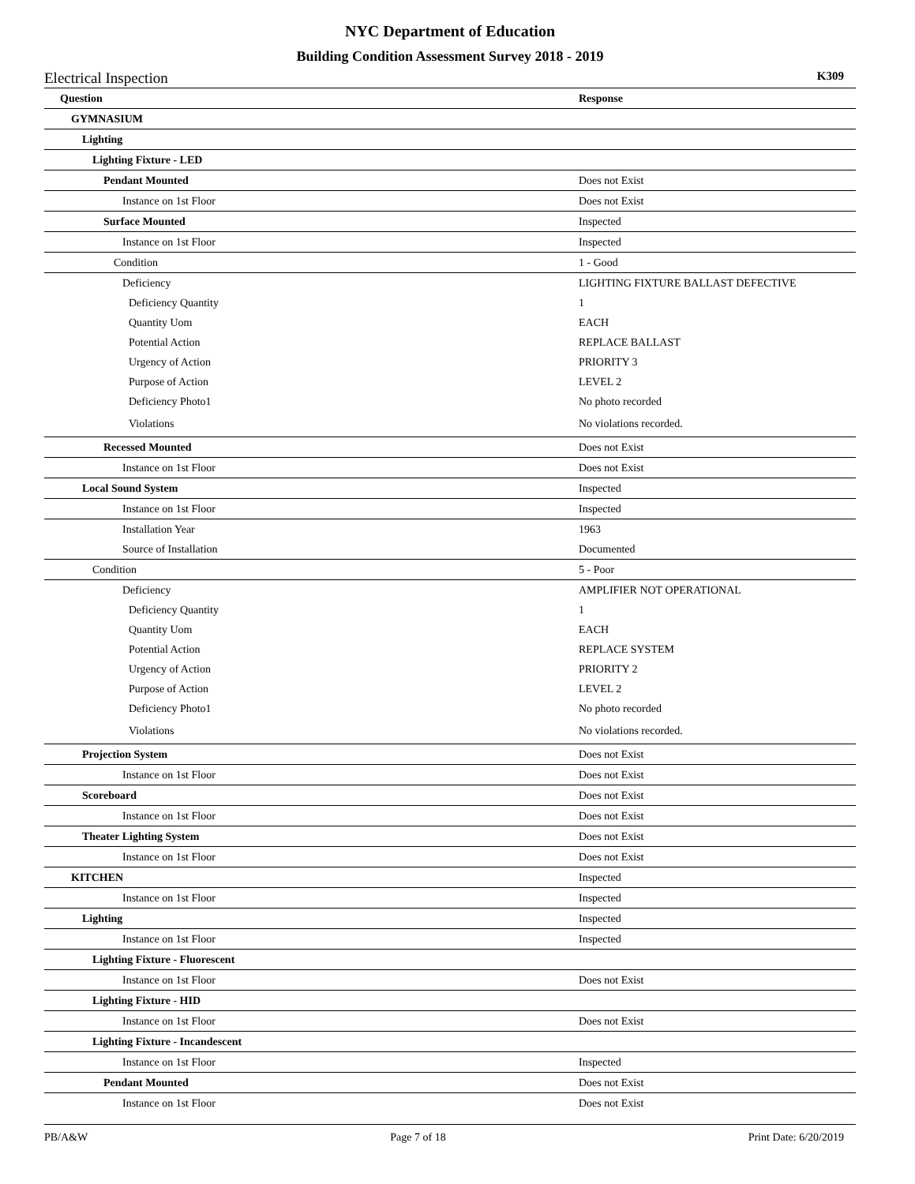NYC Department of Education
Building Condition Assessment Survey 2018 - 2019
Electrical Inspection K309
| Question | Response |
| --- | --- |
| GYMNASIUM | |
| Lighting | |
| Lighting Fixture - LED | |
| Pendant Mounted | Does not Exist |
| Instance on 1st Floor | Does not Exist |
| Surface Mounted | Inspected |
| Instance on 1st Floor | Inspected |
| Condition | 1 - Good |
| Deficiency | LIGHTING FIXTURE BALLAST DEFECTIVE |
| Deficiency Quantity | 1 |
| Quantity Uom | EACH |
| Potential Action | REPLACE BALLAST |
| Urgency of Action | PRIORITY 3 |
| Purpose of Action | LEVEL 2 |
| Deficiency Photo1 | No photo recorded |
| Violations | No violations recorded. |
| Recessed Mounted | Does not Exist |
| Instance on 1st Floor | Does not Exist |
| Local Sound System | Inspected |
| Instance on 1st Floor | Inspected |
| Installation Year | 1963 |
| Source of Installation | Documented |
| Condition | 5 - Poor |
| Deficiency | AMPLIFIER NOT OPERATIONAL |
| Deficiency Quantity | 1 |
| Quantity Uom | EACH |
| Potential Action | REPLACE SYSTEM |
| Urgency of Action | PRIORITY 2 |
| Purpose of Action | LEVEL 2 |
| Deficiency Photo1 | No photo recorded |
| Violations | No violations recorded. |
| Projection System | Does not Exist |
| Instance on 1st Floor | Does not Exist |
| Scoreboard | Does not Exist |
| Instance on 1st Floor | Does not Exist |
| Theater Lighting System | Does not Exist |
| Instance on 1st Floor | Does not Exist |
| KITCHEN | Inspected |
| Instance on 1st Floor | Inspected |
| Lighting | Inspected |
| Instance on 1st Floor | Inspected |
| Lighting Fixture - Fluorescent | |
| Instance on 1st Floor | Does not Exist |
| Lighting Fixture - HID | |
| Instance on 1st Floor | Does not Exist |
| Lighting Fixture - Incandescent | |
| Instance on 1st Floor | Inspected |
| Pendant Mounted | Does not Exist |
| Instance on 1st Floor | Does not Exist |
PB/A&W Page 7 of 18 Print Date: 6/20/2019